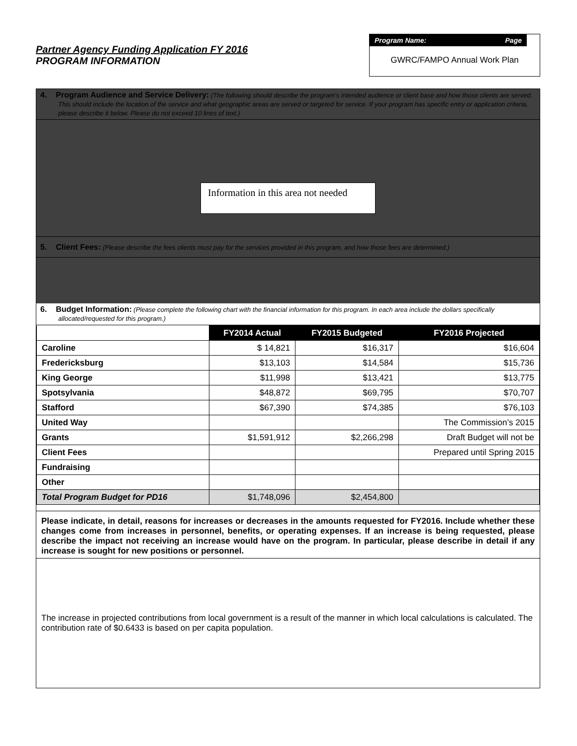Partner Agency Funding Application FY 2016
PROGRAM INFORMATION
Program Name: Page
GWRC/FAMPO Annual Work Plan
4. Program Audience and Service Delivery: (The following should describe the program’s intended audience or client base and how those clients are served. This should include the location of the service and what geographic areas are served or targeted for service. If your program has specific entry or application criteria, please describe it below. Please do not exceed 10 lines of text.)
Information in this area not needed
5. Client Fees: (Please describe the fees clients must pay for the services provided in this program, and how those fees are determined.)
6. Budget Information: (Please complete the following chart with the financial information for this program. In each area include the dollars specifically allocated/requested for this program.)
| | FY2014 Actual | FY2015 Budgeted | FY2016 Projected |
| Caroline | $ 14,821 | $16,317 | $16,604 |
| Fredericksburg | $13,103 | $14,584 | $15,736 |
| King George | $11,998 | $13,421 | $13,775 |
| Spotsylvania | $48,872 | $69,795 | $70,707 |
| Stafford | $67,390 | $74,385 | $76,103 |
| United Way | | | The Commission’s 2015 |
| Grants | $1,591,912 | $2,266,298 | Draft Budget will not be |
| Client Fees | | | Prepared until Spring 2015 |
| Fundraising | | | |
| Other | | | |
| Total Program Budget for PD16 | $1,748,096 | $2,454,800 | |
Please indicate, in detail, reasons for increases or decreases in the amounts requested for FY2016. Include whether these changes come from increases in personnel, benefits, or operating expenses. If an increase is being requested, please describe the impact not receiving an increase would have on the program. In particular, please describe in detail if any increase is sought for new positions or personnel.
The increase in projected contributions from local government is a result of the manner in which local calculations is calculated. The contribution rate of $0.6433 is based on per capita population.